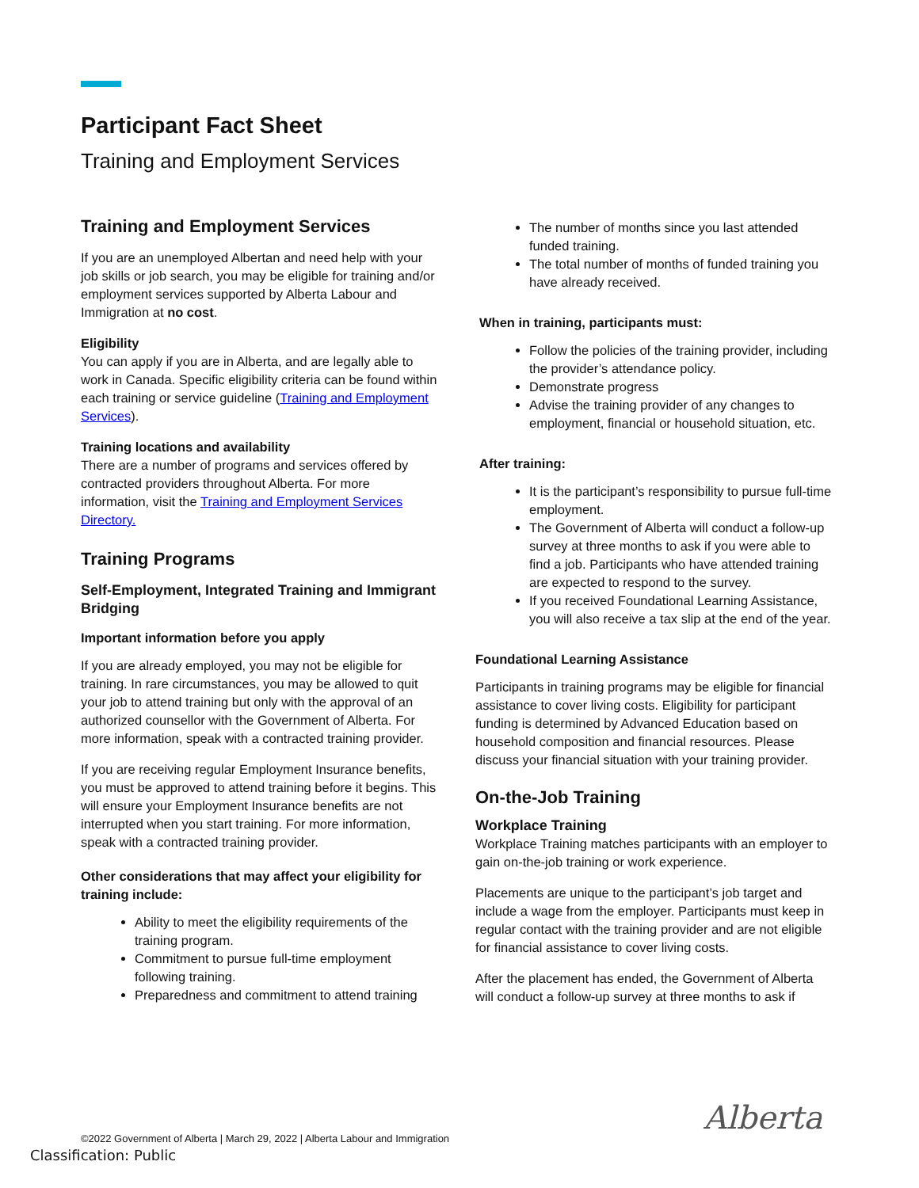Participant Fact Sheet
Training and Employment Services
Training and Employment Services
If you are an unemployed Albertan and need help with your job skills or job search, you may be eligible for training and/or employment services supported by Alberta Labour and Immigration at no cost.
Eligibility
You can apply if you are in Alberta, and are legally able to work in Canada. Specific eligibility criteria can be found within each training or service guideline (Training and Employment Services).
Training locations and availability
There are a number of programs and services offered by contracted providers throughout Alberta. For more information, visit the Training and Employment Services Directory.
Training Programs
Self-Employment, Integrated Training and Immigrant Bridging
Important information before you apply
If you are already employed, you may not be eligible for training. In rare circumstances, you may be allowed to quit your job to attend training but only with the approval of an authorized counsellor with the Government of Alberta. For more information, speak with a contracted training provider.
If you are receiving regular Employment Insurance benefits, you must be approved to attend training before it begins. This will ensure your Employment Insurance benefits are not interrupted when you start training. For more information, speak with a contracted training provider.
Other considerations that may affect your eligibility for training include:
Ability to meet the eligibility requirements of the training program.
Commitment to pursue full-time employment following training.
Preparedness and commitment to attend training
The number of months since you last attended funded training.
The total number of months of funded training you have already received.
When in training, participants must:
Follow the policies of the training provider, including the provider’s attendance policy.
Demonstrate progress
Advise the training provider of any changes to employment, financial or household situation, etc.
After training:
It is the participant’s responsibility to pursue full-time employment.
The Government of Alberta will conduct a follow-up survey at three months to ask if you were able to find a job. Participants who have attended training are expected to respond to the survey.
If you received Foundational Learning Assistance, you will also receive a tax slip at the end of the year.
Foundational Learning Assistance
Participants in training programs may be eligible for financial assistance to cover living costs. Eligibility for participant funding is determined by Advanced Education based on household composition and financial resources. Please discuss your financial situation with your training provider.
On-the-Job Training
Workplace Training
Workplace Training matches participants with an employer to gain on-the-job training or work experience.
Placements are unique to the participant’s job target and include a wage from the employer. Participants must keep in regular contact with the training provider and are not eligible for financial assistance to cover living costs.
After the placement has ended, the Government of Alberta will conduct a follow-up survey at three months to ask if
©2022 Government of Alberta | March 29, 2022 | Alberta Labour and Immigration
Classification: Public
Alberta